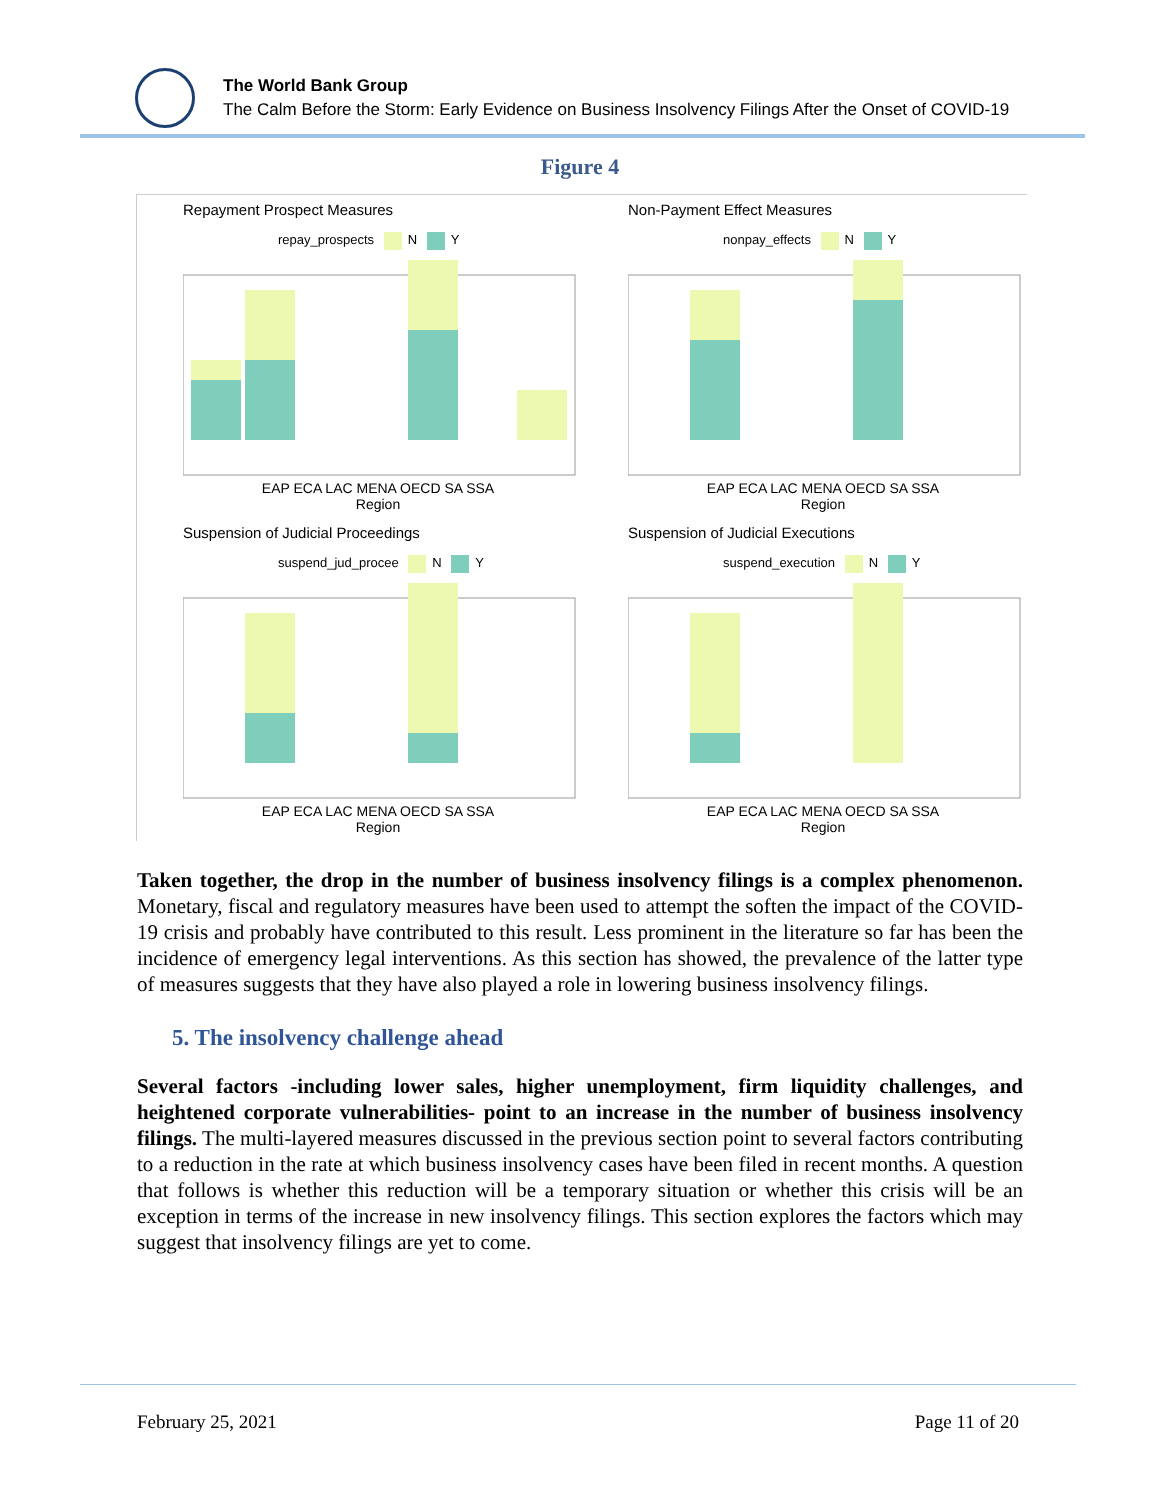The World Bank Group
The Calm Before the Storm: Early Evidence on Business Insolvency Filings After the Onset of COVID-19
Figure 4
Repayment Prospect Measures
repay_prospects N Y
EAP ECA LAC MENA OECD SA SSA
Region
Non-Payment Effect Measures
nonpay_effects N Y
EAP ECA LAC MENA OECD SA SSA
Region
Suspension of Judicial Proceedings
suspend_jud_procee N Y
EAP ECA LAC MENA OECD SA SSA
Region
Suspension of Judicial Executions
suspend_execution N Y
EAP ECA LAC MENA OECD SA SSA
Region
Taken together, the drop in the number of business insolvency filings is a complex phenomenon. Monetary, fiscal and regulatory measures have been used to attempt the soften the impact of the COVID-19 crisis and probably have contributed to this result. Less prominent in the literature so far has been the incidence of emergency legal interventions. As this section has showed, the prevalence of the latter type of measures suggests that they have also played a role in lowering business insolvency filings.
5. The insolvency challenge ahead
Several factors -including lower sales, higher unemployment, firm liquidity challenges, and heightened corporate vulnerabilities- point to an increase in the number of business insolvency filings. The multi-layered measures discussed in the previous section point to several factors contributing to a reduction in the rate at which business insolvency cases have been filed in recent months. A question that follows is whether this reduction will be a temporary situation or whether this crisis will be an exception in terms of the increase in new insolvency filings. This section explores the factors which may suggest that insolvency filings are yet to come.
February 25, 2021 Page 11 of 20